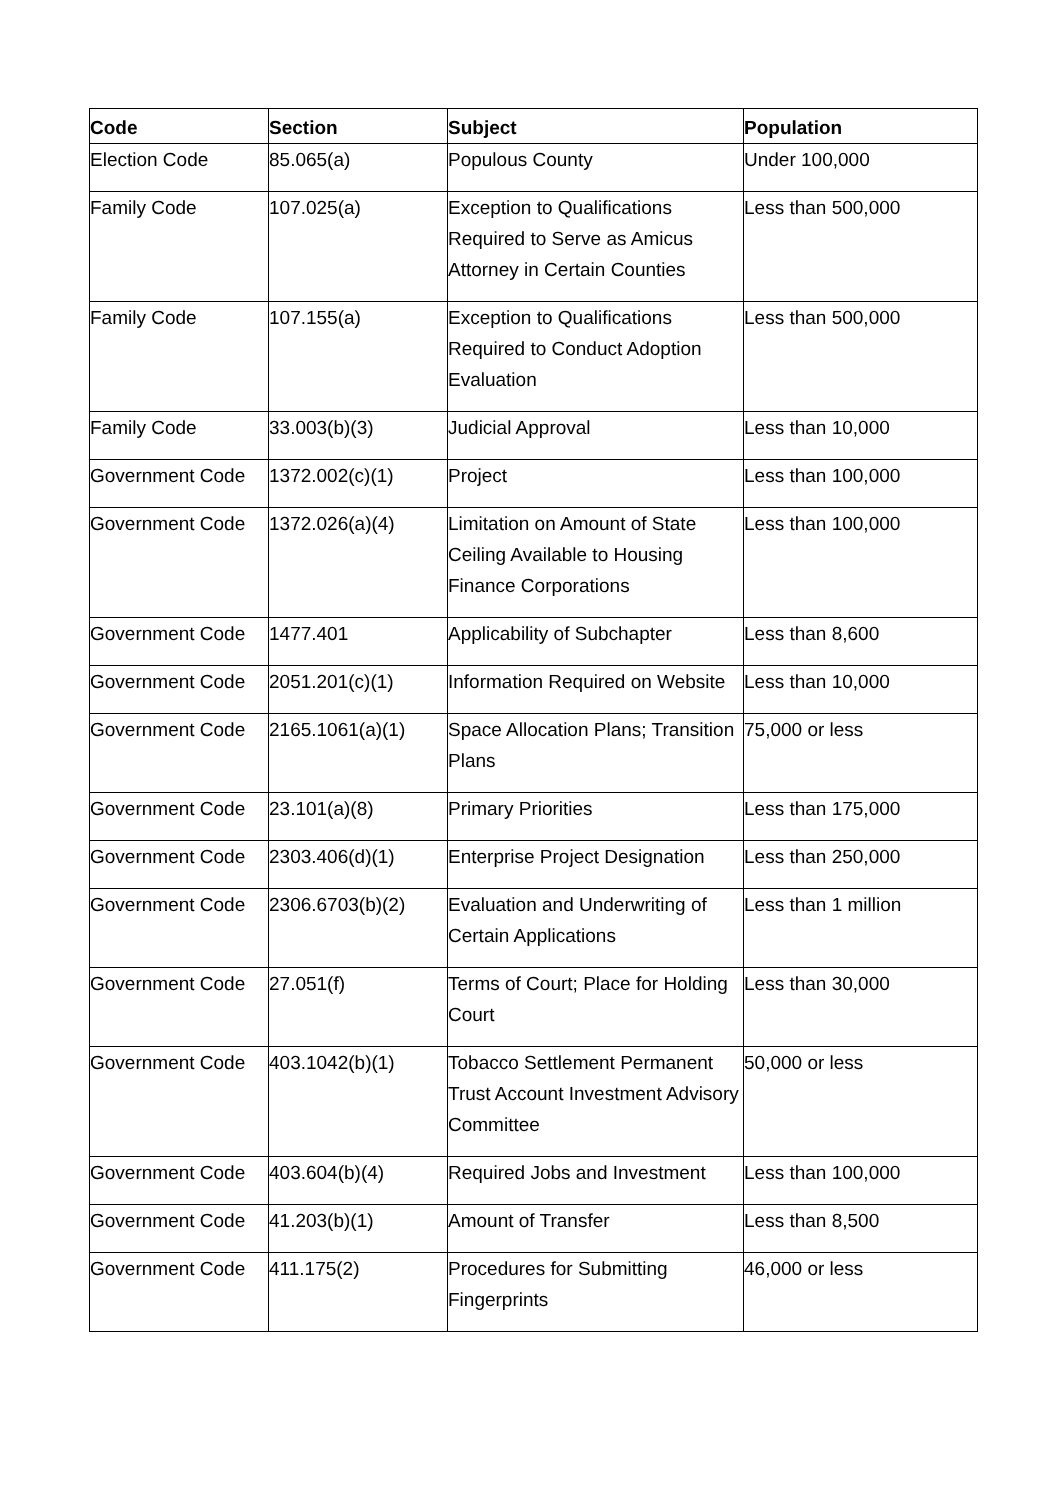| Code | Section | Subject | Population |
| --- | --- | --- | --- |
| Election Code | 85.065(a) | Populous County | Under 100,000 |
| Family Code | 107.025(a) | Exception to Qualifications Required to Serve as Amicus Attorney in Certain Counties | Less than 500,000 |
| Family Code | 107.155(a) | Exception to Qualifications Required to Conduct Adoption Evaluation | Less than 500,000 |
| Family Code | 33.003(b)(3) | Judicial Approval | Less than 10,000 |
| Government Code | 1372.002(c)(1) | Project | Less than 100,000 |
| Government Code | 1372.026(a)(4) | Limitation on Amount of State Ceiling Available to Housing Finance Corporations | Less than 100,000 |
| Government Code | 1477.401 | Applicability of Subchapter | Less than 8,600 |
| Government Code | 2051.201(c)(1) | Information Required on Website | Less than 10,000 |
| Government Code | 2165.1061(a)(1) | Space Allocation Plans; Transition Plans | 75,000 or less |
| Government Code | 23.101(a)(8) | Primary Priorities | Less than 175,000 |
| Government Code | 2303.406(d)(1) | Enterprise Project Designation | Less than 250,000 |
| Government Code | 2306.6703(b)(2) | Evaluation and Underwriting of Certain Applications | Less than 1 million |
| Government Code | 27.051(f) | Terms of Court; Place for Holding Court | Less than 30,000 |
| Government Code | 403.1042(b)(1) | Tobacco Settlement Permanent Trust Account Investment Advisory Committee | 50,000 or less |
| Government Code | 403.604(b)(4) | Required Jobs and Investment | Less than 100,000 |
| Government Code | 41.203(b)(1) | Amount of Transfer | Less than 8,500 |
| Government Code | 411.175(2) | Procedures for Submitting Fingerprints | 46,000 or less |